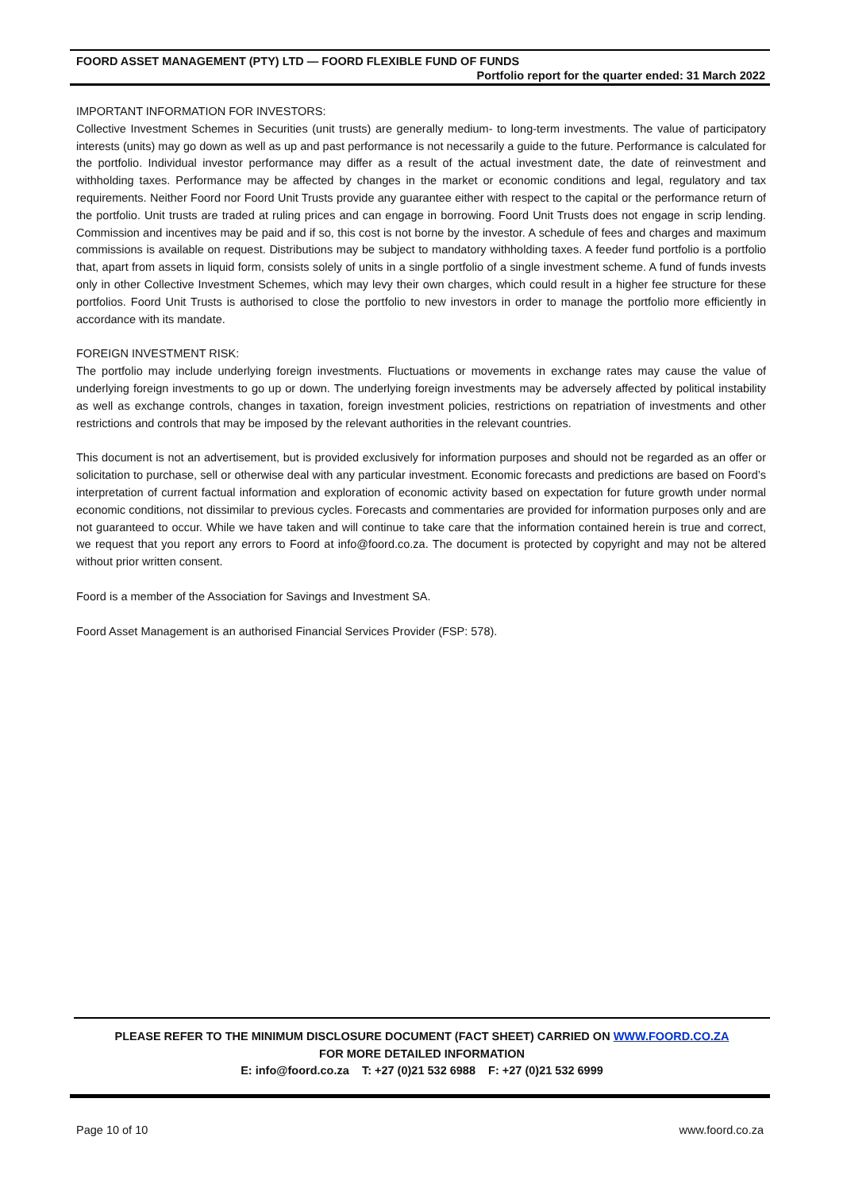FOORD ASSET MANAGEMENT (PTY) LTD — FOORD FLEXIBLE FUND OF FUNDS
Portfolio report for the quarter ended: 31 March 2022
IMPORTANT INFORMATION FOR INVESTORS:
Collective Investment Schemes in Securities (unit trusts) are generally medium- to long-term investments. The value of participatory interests (units) may go down as well as up and past performance is not necessarily a guide to the future. Performance is calculated for the portfolio. Individual investor performance may differ as a result of the actual investment date, the date of reinvestment and withholding taxes. Performance may be affected by changes in the market or economic conditions and legal, regulatory and tax requirements. Neither Foord nor Foord Unit Trusts provide any guarantee either with respect to the capital or the performance return of the portfolio. Unit trusts are traded at ruling prices and can engage in borrowing. Foord Unit Trusts does not engage in scrip lending. Commission and incentives may be paid and if so, this cost is not borne by the investor. A schedule of fees and charges and maximum commissions is available on request. Distributions may be subject to mandatory withholding taxes. A feeder fund portfolio is a portfolio that, apart from assets in liquid form, consists solely of units in a single portfolio of a single investment scheme. A fund of funds invests only in other Collective Investment Schemes, which may levy their own charges, which could result in a higher fee structure for these portfolios. Foord Unit Trusts is authorised to close the portfolio to new investors in order to manage the portfolio more efficiently in accordance with its mandate.
FOREIGN INVESTMENT RISK:
The portfolio may include underlying foreign investments. Fluctuations or movements in exchange rates may cause the value of underlying foreign investments to go up or down. The underlying foreign investments may be adversely affected by political instability as well as exchange controls, changes in taxation, foreign investment policies, restrictions on repatriation of investments and other restrictions and controls that may be imposed by the relevant authorities in the relevant countries.
This document is not an advertisement, but is provided exclusively for information purposes and should not be regarded as an offer or solicitation to purchase, sell or otherwise deal with any particular investment. Economic forecasts and predictions are based on Foord’s interpretation of current factual information and exploration of economic activity based on expectation for future growth under normal economic conditions, not dissimilar to previous cycles. Forecasts and commentaries are provided for information purposes only and are not guaranteed to occur. While we have taken and will continue to take care that the information contained herein is true and correct, we request that you report any errors to Foord at info@foord.co.za. The document is protected by copyright and may not be altered without prior written consent.
Foord is a member of the Association for Savings and Investment SA.
Foord Asset Management is an authorised Financial Services Provider (FSP: 578).
PLEASE REFER TO THE MINIMUM DISCLOSURE DOCUMENT (FACT SHEET) CARRIED ON WWW.FOORD.CO.ZA
FOR MORE DETAILED INFORMATION
E: info@foord.co.za T: +27 (0)21 532 6988 F: +27 (0)21 532 6999
Page 10 of 10 www.foord.co.za